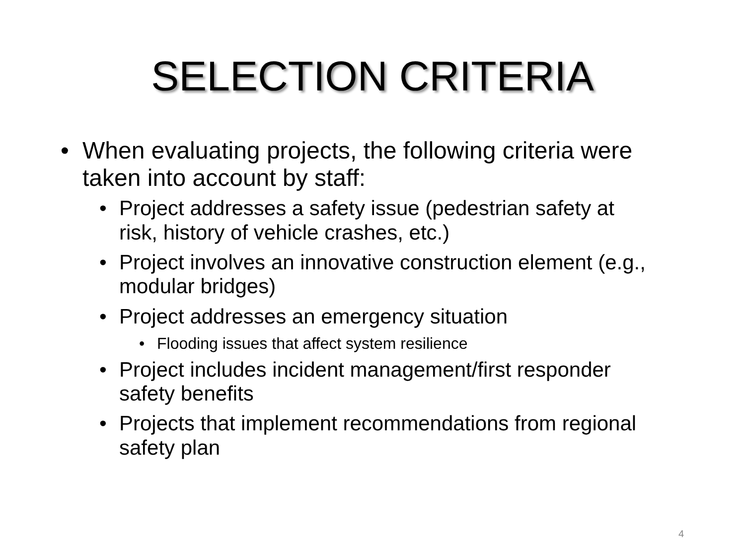SELECTION CRITERIA
• When evaluating projects, the following criteria were taken into account by staff:
• Project addresses a safety issue (pedestrian safety at risk, history of vehicle crashes, etc.)
• Project involves an innovative construction element (e.g., modular bridges)
• Project addresses an emergency situation
• Flooding issues that affect system resilience
• Project includes incident management/first responder safety benefits
• Projects that implement recommendations from regional safety plan
4